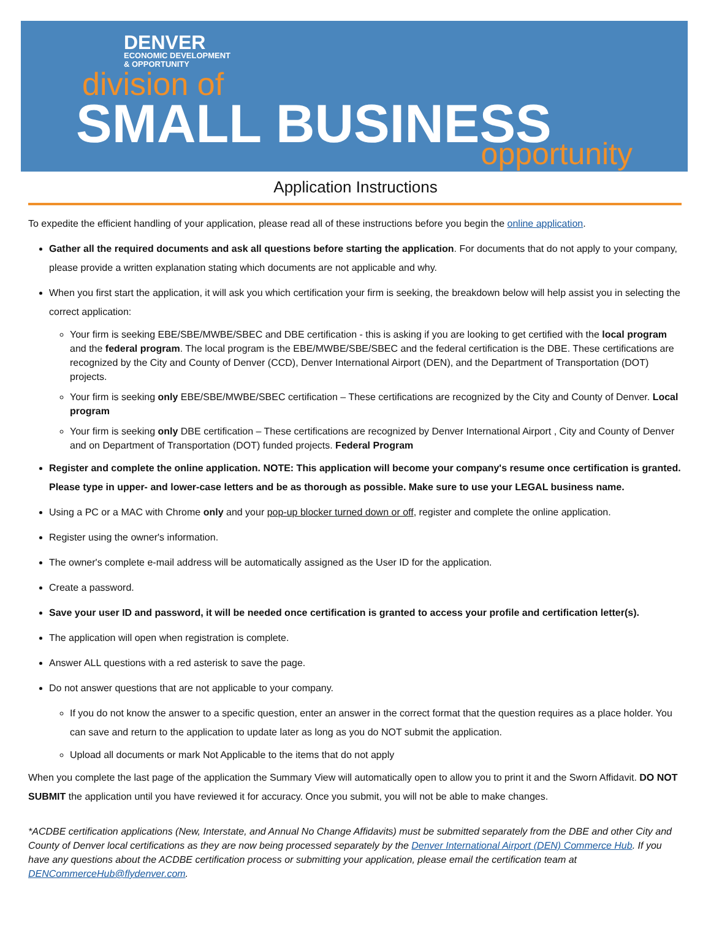DENVER
ECONOMIC DEVELOPMENT
& OPPORTUNITY
division of
SMALL BUSINESS
opportunity
Application Instructions
To expedite the efficient handling of your application, please read all of these instructions before you begin the online application.
Gather all the required documents and ask all questions before starting the application. For documents that do not apply to your company, please provide a written explanation stating which documents are not applicable and why.
When you first start the application, it will ask you which certification your firm is seeking, the breakdown below will help assist you in selecting the correct application:
Your firm is seeking EBE/SBE/MWBE/SBEC and DBE certification - this is asking if you are looking to get certified with the local program and the federal program. The local program is the EBE/MWBE/SBE/SBEC and the federal certification is the DBE. These certifications are recognized by the City and County of Denver (CCD), Denver International Airport (DEN), and the Department of Transportation (DOT) projects.
Your firm is seeking only EBE/SBE/MWBE/SBEC certification – These certifications are recognized by the City and County of Denver. Local program
Your firm is seeking only DBE certification – These certifications are recognized by Denver International Airport , City and County of Denver and on Department of Transportation (DOT) funded projects. Federal Program
Register and complete the online application. NOTE: This application will become your company's resume once certification is granted. Please type in upper- and lower-case letters and be as thorough as possible. Make sure to use your LEGAL business name.
Using a PC or a MAC with Chrome only and your pop-up blocker turned down or off, register and complete the online application.
Register using the owner's information.
The owner's complete e-mail address will be automatically assigned as the User ID for the application.
Create a password.
Save your user ID and password, it will be needed once certification is granted to access your profile and certification letter(s).
The application will open when registration is complete.
Answer ALL questions with a red asterisk to save the page.
Do not answer questions that are not applicable to your company.
If you do not know the answer to a specific question, enter an answer in the correct format that the question requires as a place holder. You can save and return to the application to update later as long as you do NOT submit the application.
Upload all documents or mark Not Applicable to the items that do not apply
When you complete the last page of the application the Summary View will automatically open to allow you to print it and the Sworn Affidavit. DO NOT SUBMIT the application until you have reviewed it for accuracy. Once you submit, you will not be able to make changes.
*ACDBE certification applications (New, Interstate, and Annual No Change Affidavits) must be submitted separately from the DBE and other City and County of Denver local certifications as they are now being processed separately by the Denver International Airport (DEN) Commerce Hub. If you have any questions about the ACDBE certification process or submitting your application, please email the certification team at DENCommerceHub@flydenver.com.